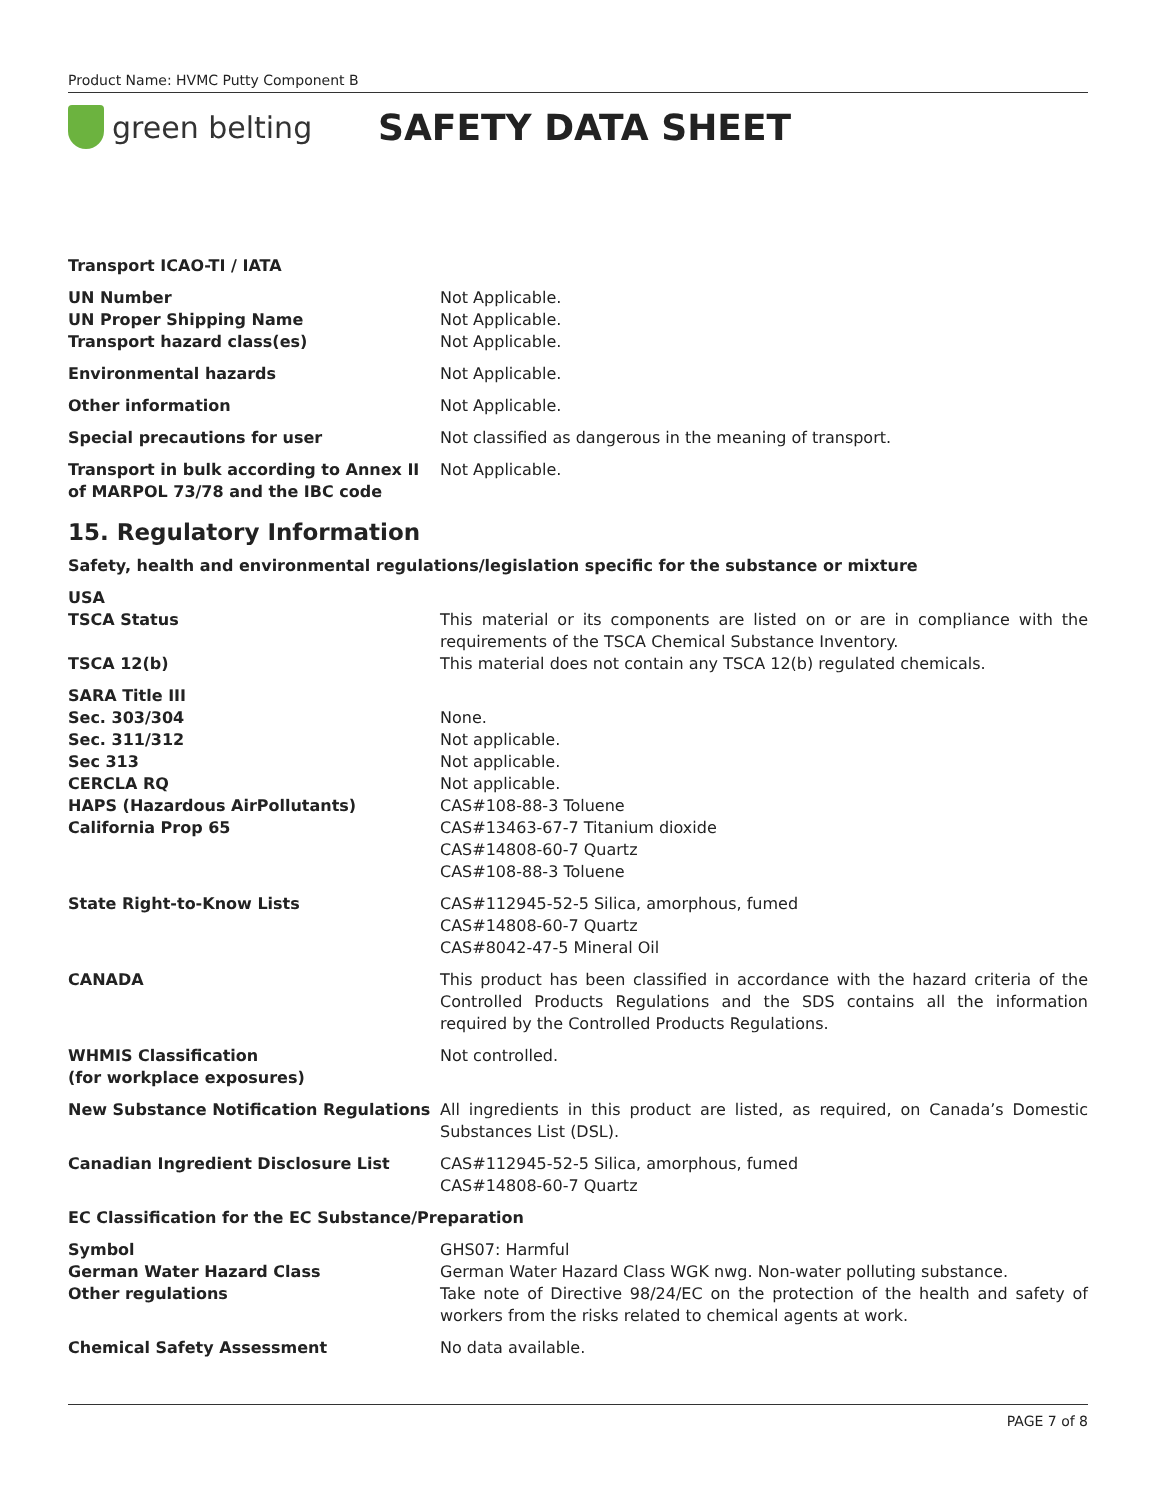Product Name: HVMC Putty Component B
green belting
SAFETY DATA SHEET
Transport ICAO-TI / IATA
UN Number Not Applicable.
UN Proper Shipping Name Not Applicable.
Transport hazard class(es) Not Applicable.
Environmental hazards Not Applicable.
Other information Not Applicable.
Special precautions for user Not classified as dangerous in the meaning of transport.
Transport in bulk according to Annex II of MARPOL 73/78 and the IBC code
Not Applicable.
15. Regulatory Information
Safety, health and environmental regulations/legislation specific for the substance or mixture
USA
TSCA Status This material or its components are listed on or are in compliance with the requirements of the TSCA Chemical Substance Inventory.
TSCA 12(b) This material does not contain any TSCA 12(b) regulated chemicals.
SARA Title III
Sec. 303/304 None.
Sec. 311/312 Not applicable.
Sec 313 Not applicable.
CERCLA RQ Not applicable.
HAPS (Hazardous AirPollutants) CAS#108-88-3 Toluene
California Prop 65 CAS#13463-67-7 Titanium dioxide
CAS#14808-60-7 Quartz
CAS#108-88-3 Toluene
State Right-to-Know Lists CAS#112945-52-5 Silica, amorphous, fumed
CAS#14808-60-7 Quartz
CAS#8042-47-5 Mineral Oil
CANADA This product has been classified in accordance with the hazard criteria of the Controlled Products Regulations and the SDS contains all the information required by the Controlled Products Regulations.
WHMIS Classification
(for workplace exposures)
Not controlled.
New Substance Notification Regulations All ingredients in this product are listed, as required, on Canada’s Domestic Substances List (DSL).
Canadian Ingredient Disclosure List CAS#112945-52-5 Silica, amorphous, fumed
CAS#14808-60-7 Quartz
EC Classification for the EC Substance/Preparation
Symbol
German Water Hazard Class
Other regulations
GHS07: Harmful
German Water Hazard Class WGK nwg. Non-water polluting substance.
Take note of Directive 98/24/EC on the protection of the health and safety of workers from the risks related to chemical agents at work.
Chemical Safety Assessment No data available.
PAGE 7 of 8